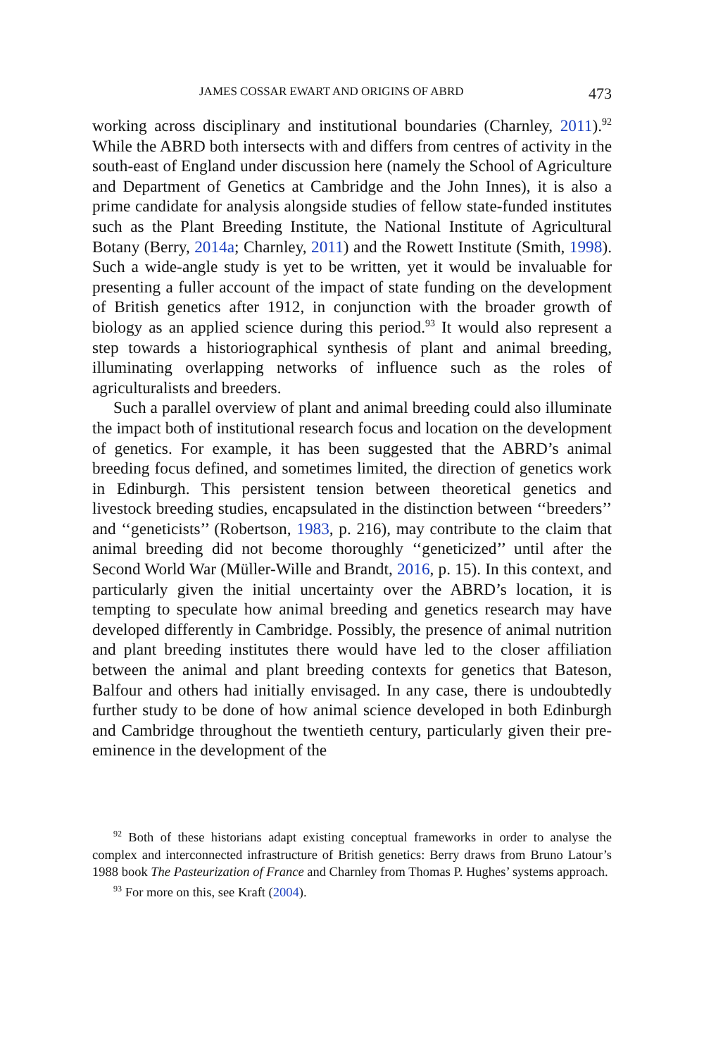JAMES COSSAR EWART AND ORIGINS OF ABRD 473
working across disciplinary and institutional boundaries (Charnley, 2011).<sup>92</sup> While the ABRD both intersects with and differs from centres of activity in the south-east of England under discussion here (namely the School of Agriculture and Department of Genetics at Cambridge and the John Innes), it is also a prime candidate for analysis alongside studies of fellow state-funded institutes such as the Plant Breeding Institute, the National Institute of Agricultural Botany (Berry, 2014a; Charnley, 2011) and the Rowett Institute (Smith, 1998). Such a wide-angle study is yet to be written, yet it would be invaluable for presenting a fuller account of the impact of state funding on the development of British genetics after 1912, in conjunction with the broader growth of biology as an applied science during this period.<sup>93</sup> It would also represent a step towards a historiographical synthesis of plant and animal breeding, illuminating overlapping networks of influence such as the roles of agriculturalists and breeders.
Such a parallel overview of plant and animal breeding could also illuminate the impact both of institutional research focus and location on the development of genetics. For example, it has been suggested that the ABRD’s animal breeding focus defined, and sometimes limited, the direction of genetics work in Edinburgh. This persistent tension between theoretical genetics and livestock breeding studies, encapsulated in the distinction between ‘‘breeders’’ and ‘‘geneticists’’ (Robertson, 1983, p. 216), may contribute to the claim that animal breeding did not become thoroughly ‘‘geneticized’’ until after the Second World War (Müller-Wille and Brandt, 2016, p. 15). In this context, and particularly given the initial uncertainty over the ABRD’s location, it is tempting to speculate how animal breeding and genetics research may have developed differently in Cambridge. Possibly, the presence of animal nutrition and plant breeding institutes there would have led to the closer affiliation between the animal and plant breeding contexts for genetics that Bateson, Balfour and others had initially envisaged. In any case, there is undoubtedly further study to be done of how animal science developed in both Edinburgh and Cambridge throughout the twentieth century, particularly given their pre-eminence in the development of the
<sup>92</sup> Both of these historians adapt existing conceptual frameworks in order to analyse the complex and interconnected infrastructure of British genetics: Berry draws from Bruno Latour’s 1988 book The Pasteurization of France and Charnley from Thomas P. Hughes’ systems approach.
<sup>93</sup> For more on this, see Kraft (2004).